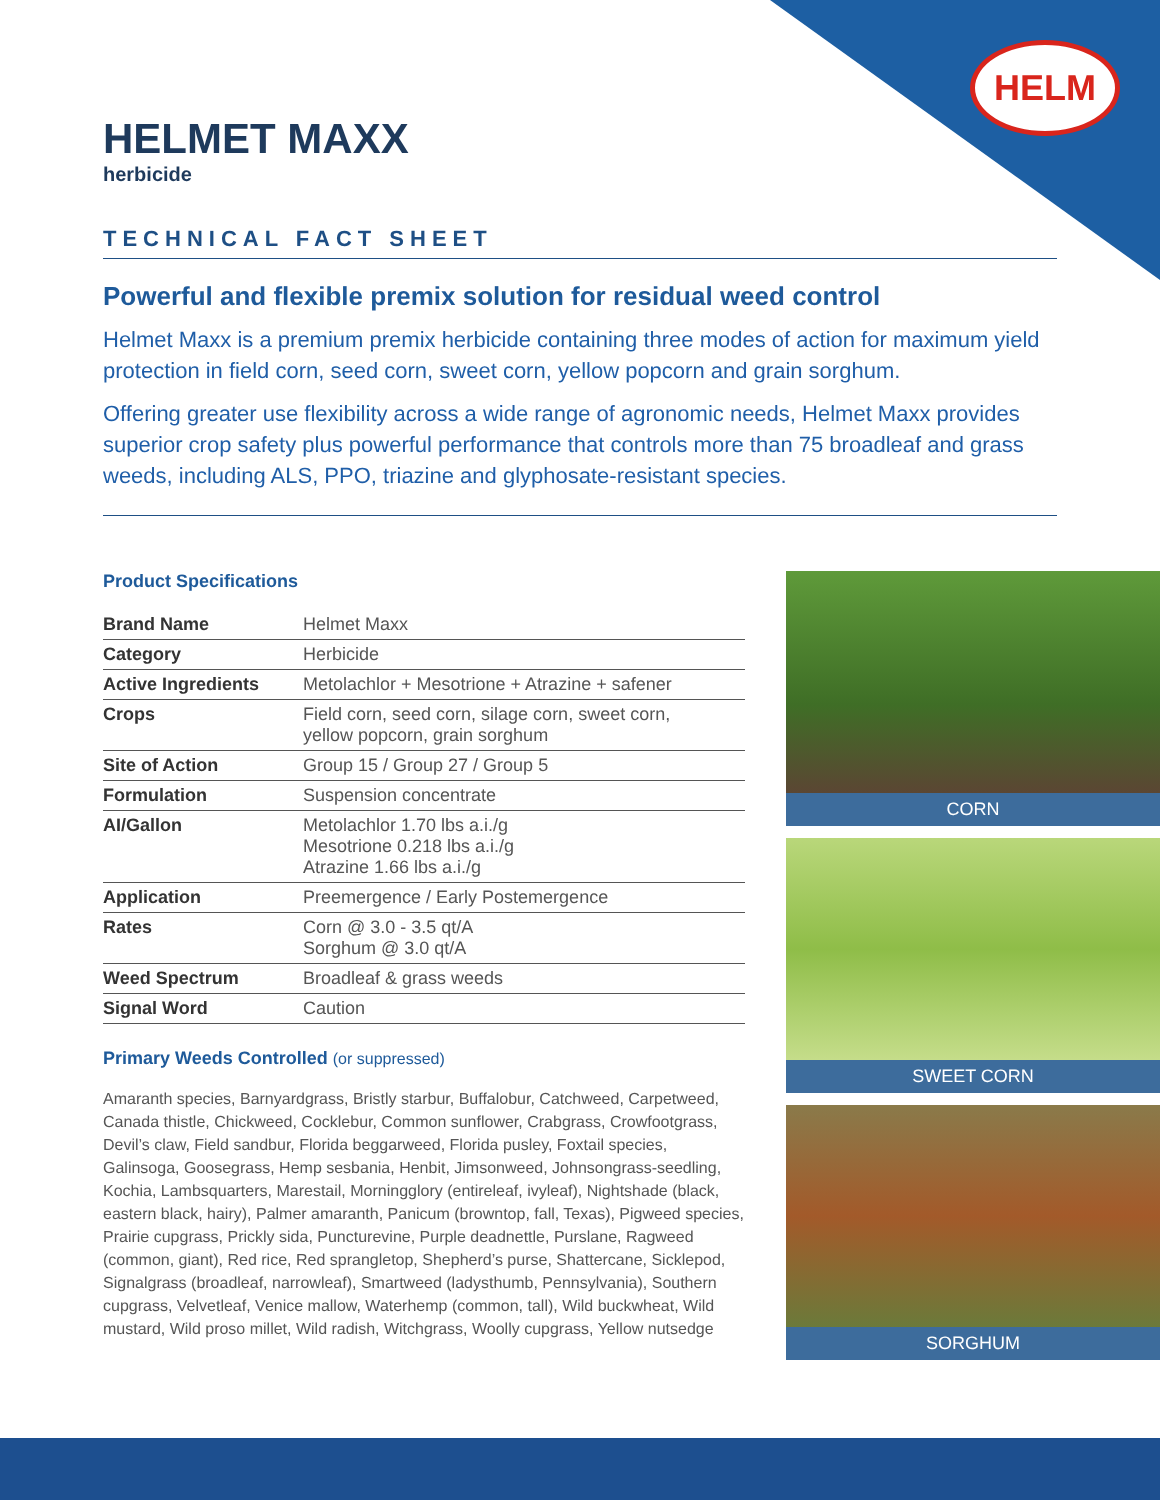HELM
HELMET MAXX
herbicide
TECHNICAL FACT SHEET
Powerful and flexible premix solution for residual weed control
Helmet Maxx is a premium premix herbicide containing three modes of action for maximum yield protection in field corn, seed corn, sweet corn, yellow popcorn and grain sorghum.
Offering greater use flexibility across a wide range of agronomic needs, Helmet Maxx provides superior crop safety plus powerful performance that controls more than 75 broadleaf and grass weeds, including ALS, PPO, triazine and glyphosate-resistant species.
Product Specifications
| Brand Name | Helmet Maxx |
| Category | Herbicide |
| Active Ingredients | Metolachlor + Mesotrione + Atrazine + safener |
| Crops | Field corn, seed corn, silage corn, sweet corn, yellow popcorn, grain sorghum |
| Site of Action | Group 15 / Group 27 / Group 5 |
| Formulation | Suspension concentrate |
| AI/Gallon | Metolachlor 1.70 lbs a.i./g Mesotrione 0.218 lbs a.i./g Atrazine 1.66 lbs a.i./g |
| Application | Preemergence / Early Postemergence |
| Rates | Corn @ 3.0 - 3.5 qt/A Sorghum @ 3.0 qt/A |
| Weed Spectrum | Broadleaf & grass weeds |
| Signal Word | Caution |
Primary Weeds Controlled (or suppressed)
Amaranth species, Barnyardgrass, Bristly starbur, Buffalobur, Catchweed, Carpetweed, Canada thistle, Chickweed, Cocklebur, Common sunflower, Crabgrass, Crowfootgrass, Devil’s claw, Field sandbur, Florida beggarweed, Florida pusley, Foxtail species, Galinsoga, Goosegrass, Hemp sesbania, Henbit, Jimsonweed, Johnsongrass-seedling, Kochia, Lambsquarters, Marestail, Morningglory (entireleaf, ivyleaf), Nightshade (black, eastern black, hairy), Palmer amaranth, Panicum (browntop, fall, Texas), Pigweed species, Prairie cupgrass, Prickly sida, Puncturevine, Purple deadnettle, Purslane, Ragweed (common, giant), Red rice, Red sprangletop, Shepherd’s purse, Shattercane, Sicklepod, Signalgrass (broadleaf, narrowleaf), Smartweed (ladysthumb, Pennsylvania), Southern cupgrass, Velvetleaf, Venice mallow, Waterhemp (common, tall), Wild buckwheat, Wild mustard, Wild proso millet, Wild radish, Witchgrass, Woolly cupgrass, Yellow nutsedge
CORN
SWEET CORN
SORGHUM